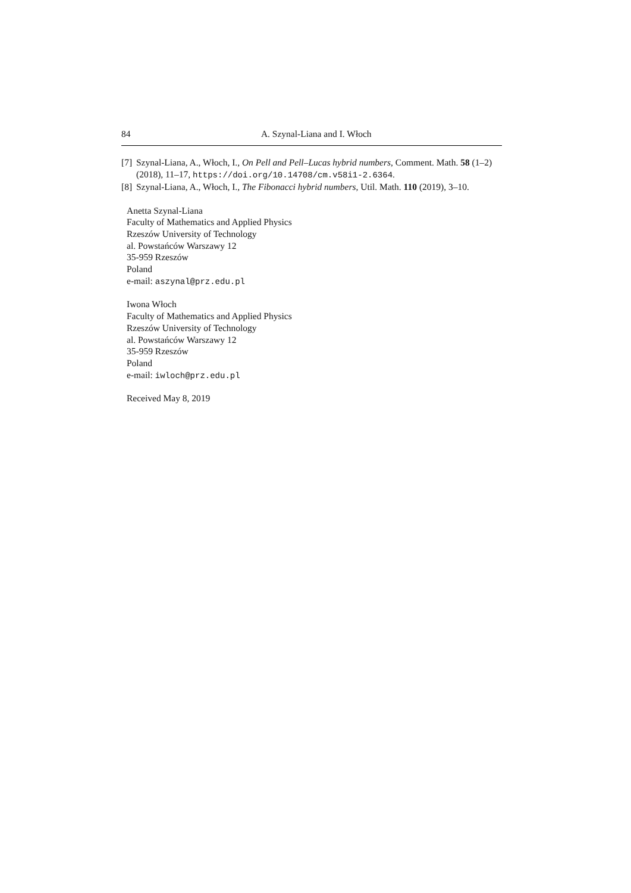84 A. Szynal-Liana and I. Włoch
[7] Szynal-Liana, A., Włoch, I., On Pell and Pell–Lucas hybrid numbers, Comment. Math. 58 (1–2) (2018), 11–17, https://doi.org/10.14708/cm.v58i1-2.6364.
[8] Szynal-Liana, A., Włoch, I., The Fibonacci hybrid numbers, Util. Math. 110 (2019), 3–10.
Anetta Szynal-Liana
Faculty of Mathematics and Applied Physics
Rzeszów University of Technology
al. Powstańców Warszawy 12
35-959 Rzeszów
Poland
e-mail: aszynal@prz.edu.pl
Iwona Włoch
Faculty of Mathematics and Applied Physics
Rzeszów University of Technology
al. Powstańców Warszawy 12
35-959 Rzeszów
Poland
e-mail: iwloch@prz.edu.pl
Received May 8, 2019